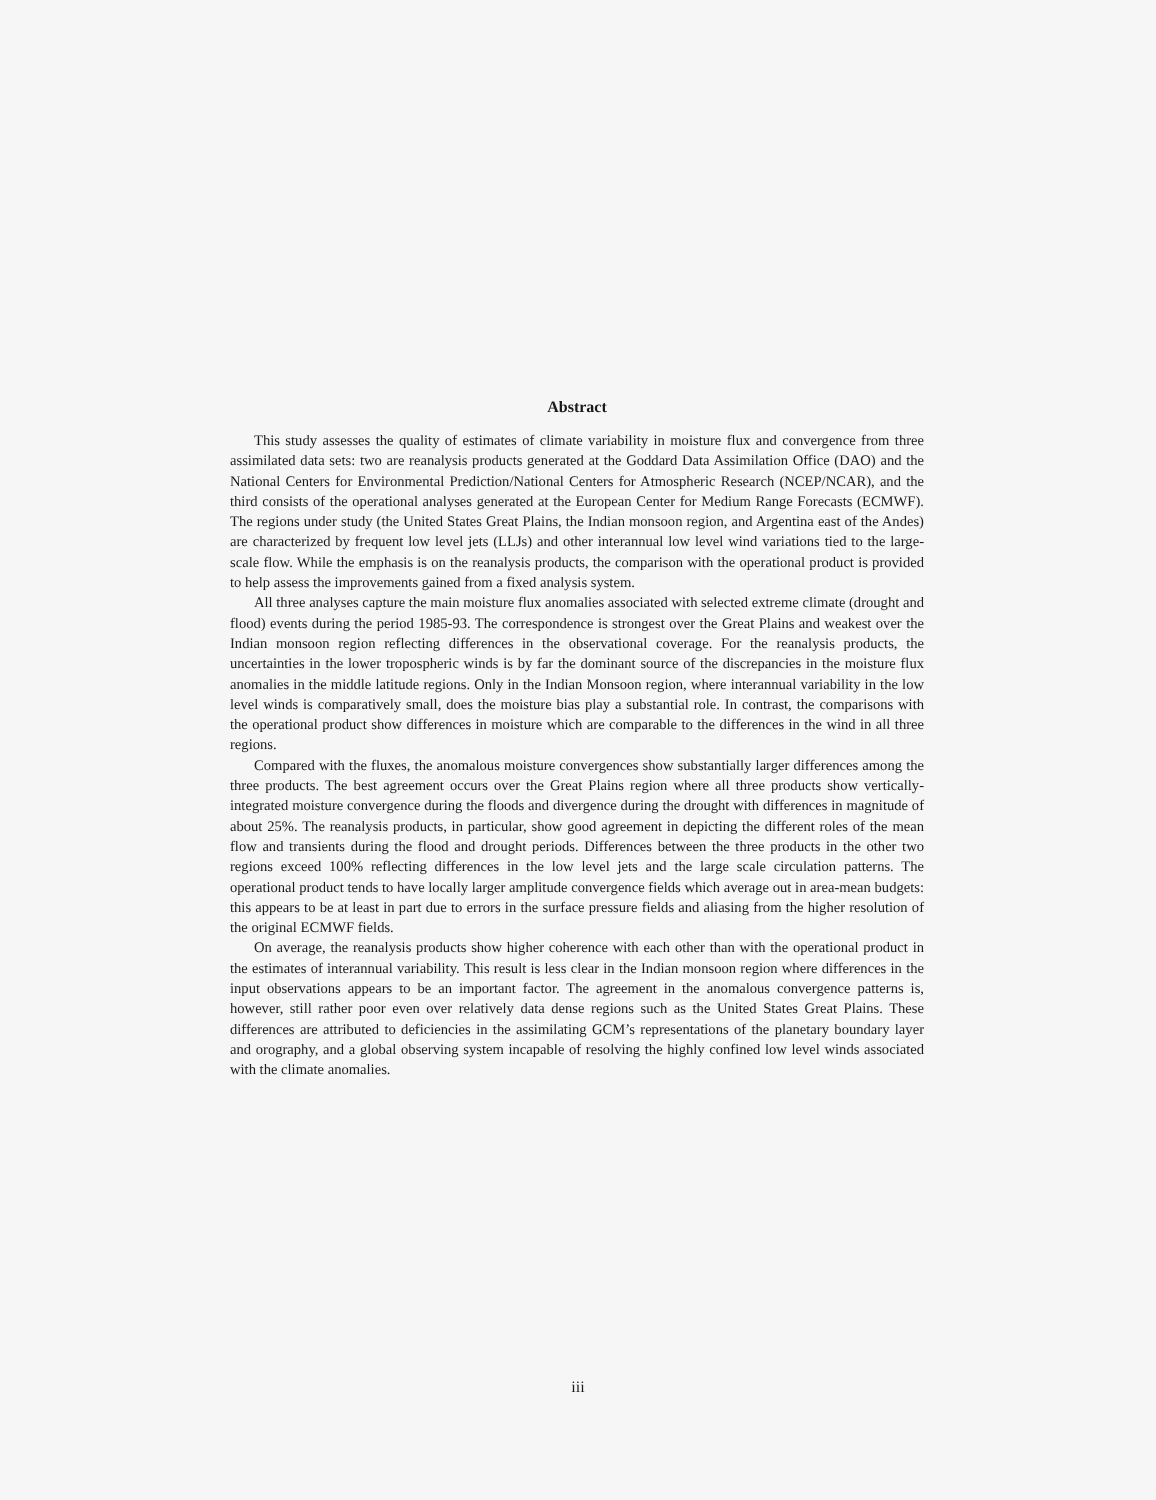Abstract
This study assesses the quality of estimates of climate variability in moisture flux and convergence from three assimilated data sets: two are reanalysis products generated at the Goddard Data Assimilation Office (DAO) and the National Centers for Environmental Prediction/National Centers for Atmospheric Research (NCEP/NCAR), and the third consists of the operational analyses generated at the European Center for Medium Range Forecasts (ECMWF). The regions under study (the United States Great Plains, the Indian monsoon region, and Argentina east of the Andes) are characterized by frequent low level jets (LLJs) and other interannual low level wind variations tied to the large-scale flow. While the emphasis is on the reanalysis products, the comparison with the operational product is provided to help assess the improvements gained from a fixed analysis system.
All three analyses capture the main moisture flux anomalies associated with selected extreme climate (drought and flood) events during the period 1985-93. The correspondence is strongest over the Great Plains and weakest over the Indian monsoon region reflecting differences in the observational coverage. For the reanalysis products, the uncertainties in the lower tropospheric winds is by far the dominant source of the discrepancies in the moisture flux anomalies in the middle latitude regions. Only in the Indian Monsoon region, where interannual variability in the low level winds is comparatively small, does the moisture bias play a substantial role. In contrast, the comparisons with the operational product show differences in moisture which are comparable to the differences in the wind in all three regions.
Compared with the fluxes, the anomalous moisture convergences show substantially larger differences among the three products. The best agreement occurs over the Great Plains region where all three products show vertically-integrated moisture convergence during the floods and divergence during the drought with differences in magnitude of about 25%. The reanalysis products, in particular, show good agreement in depicting the different roles of the mean flow and transients during the flood and drought periods. Differences between the three products in the other two regions exceed 100% reflecting differences in the low level jets and the large scale circulation patterns. The operational product tends to have locally larger amplitude convergence fields which average out in area-mean budgets: this appears to be at least in part due to errors in the surface pressure fields and aliasing from the higher resolution of the original ECMWF fields.
On average, the reanalysis products show higher coherence with each other than with the operational product in the estimates of interannual variability. This result is less clear in the Indian monsoon region where differences in the input observations appears to be an important factor. The agreement in the anomalous convergence patterns is, however, still rather poor even over relatively data dense regions such as the United States Great Plains. These differences are attributed to deficiencies in the assimilating GCM’s representations of the planetary boundary layer and orography, and a global observing system incapable of resolving the highly confined low level winds associated with the climate anomalies.
iii